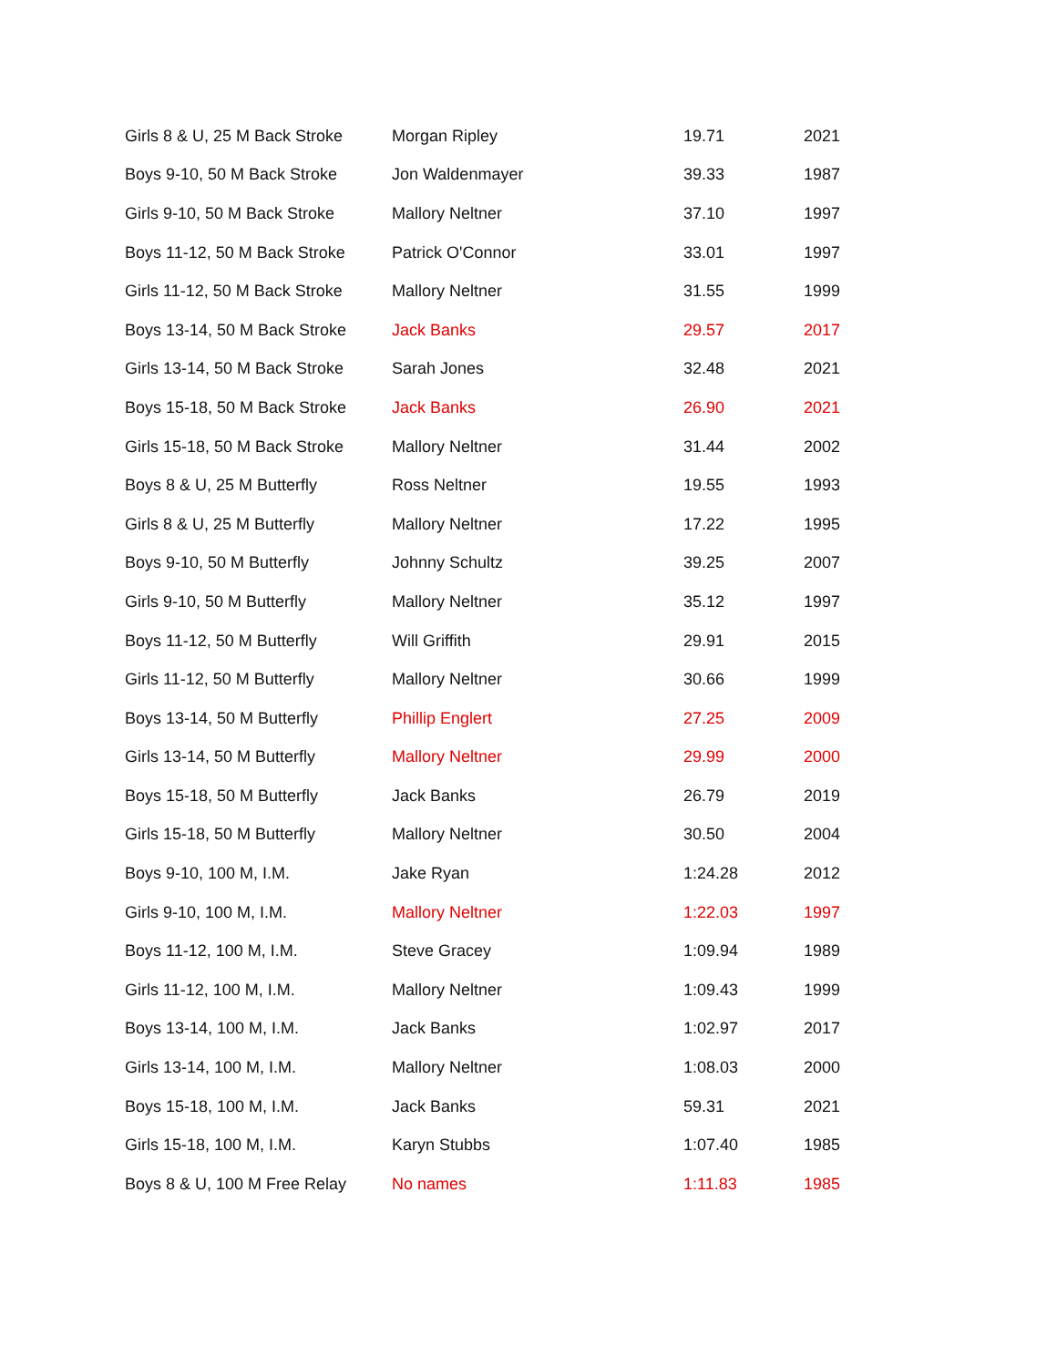| Girls 8 & U, 25 M Back Stroke | Morgan Ripley | 19.71 | 2021 |
| Boys 9-10, 50 M Back Stroke | Jon Waldenmayer | 39.33 | 1987 |
| Girls 9-10, 50 M Back Stroke | Mallory Neltner | 37.10 | 1997 |
| Boys 11-12, 50 M Back Stroke | Patrick O'Connor | 33.01 | 1997 |
| Girls 11-12, 50 M Back Stroke | Mallory Neltner | 31.55 | 1999 |
| Boys 13-14, 50 M Back Stroke | Jack Banks | 29.57 | 2017 |
| Girls 13-14, 50 M Back Stroke | Sarah Jones | 32.48 | 2021 |
| Boys 15-18, 50 M Back Stroke | Jack Banks | 26.90 | 2021 |
| Girls 15-18, 50 M Back Stroke | Mallory Neltner | 31.44 | 2002 |
| Boys 8 & U, 25 M Butterfly | Ross Neltner | 19.55 | 1993 |
| Girls 8 & U, 25 M Butterfly | Mallory Neltner | 17.22 | 1995 |
| Boys 9-10, 50 M Butterfly | Johnny Schultz | 39.25 | 2007 |
| Girls 9-10, 50 M Butterfly | Mallory Neltner | 35.12 | 1997 |
| Boys 11-12, 50 M Butterfly | Will Griffith | 29.91 | 2015 |
| Girls 11-12, 50 M Butterfly | Mallory Neltner | 30.66 | 1999 |
| Boys 13-14, 50 M Butterfly | Phillip Englert | 27.25 | 2009 |
| Girls 13-14, 50 M Butterfly | Mallory Neltner | 29.99 | 2000 |
| Boys 15-18, 50 M Butterfly | Jack Banks | 26.79 | 2019 |
| Girls 15-18, 50 M Butterfly | Mallory Neltner | 30.50 | 2004 |
| Boys 9-10, 100 M, I.M. | Jake Ryan | 1:24.28 | 2012 |
| Girls 9-10, 100 M, I.M. | Mallory Neltner | 1:22.03 | 1997 |
| Boys 11-12, 100 M, I.M. | Steve Gracey | 1:09.94 | 1989 |
| Girls 11-12, 100 M, I.M. | Mallory Neltner | 1:09.43 | 1999 |
| Boys 13-14, 100 M, I.M. | Jack Banks | 1:02.97 | 2017 |
| Girls 13-14, 100 M, I.M. | Mallory Neltner | 1:08.03 | 2000 |
| Boys 15-18, 100 M, I.M. | Jack Banks | 59.31 | 2021 |
| Girls 15-18, 100 M, I.M. | Karyn Stubbs | 1:07.40 | 1985 |
| Boys 8 & U, 100 M Free Relay | No names | 1:11.83 | 1985 |